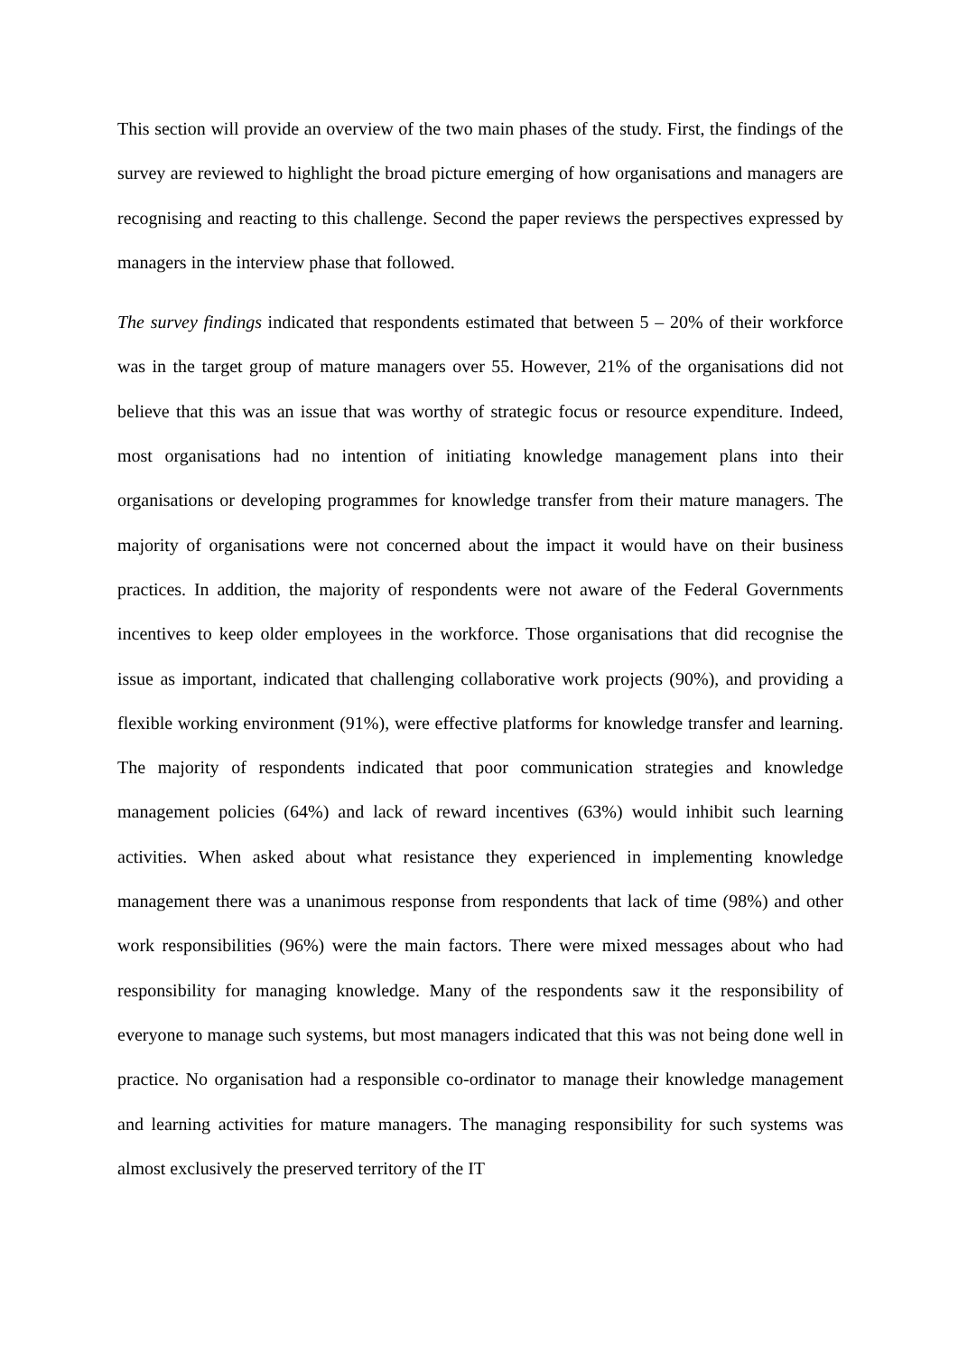This section will provide an overview of the two main phases of the study. First, the findings of the survey are reviewed to highlight the broad picture emerging of how organisations and managers are recognising and reacting to this challenge. Second the paper reviews the perspectives expressed by managers in the interview phase that followed.
The survey findings indicated that respondents estimated that between 5 – 20% of their workforce was in the target group of mature managers over 55. However, 21% of the organisations did not believe that this was an issue that was worthy of strategic focus or resource expenditure. Indeed, most organisations had no intention of initiating knowledge management plans into their organisations or developing programmes for knowledge transfer from their mature managers. The majority of organisations were not concerned about the impact it would have on their business practices. In addition, the majority of respondents were not aware of the Federal Governments incentives to keep older employees in the workforce. Those organisations that did recognise the issue as important, indicated that challenging collaborative work projects (90%), and providing a flexible working environment (91%), were effective platforms for knowledge transfer and learning. The majority of respondents indicated that poor communication strategies and knowledge management policies (64%) and lack of reward incentives (63%) would inhibit such learning activities. When asked about what resistance they experienced in implementing knowledge management there was a unanimous response from respondents that lack of time (98%) and other work responsibilities (96%) were the main factors. There were mixed messages about who had responsibility for managing knowledge. Many of the respondents saw it the responsibility of everyone to manage such systems, but most managers indicated that this was not being done well in practice. No organisation had a responsible co-ordinator to manage their knowledge management and learning activities for mature managers. The managing responsibility for such systems was almost exclusively the preserved territory of the IT